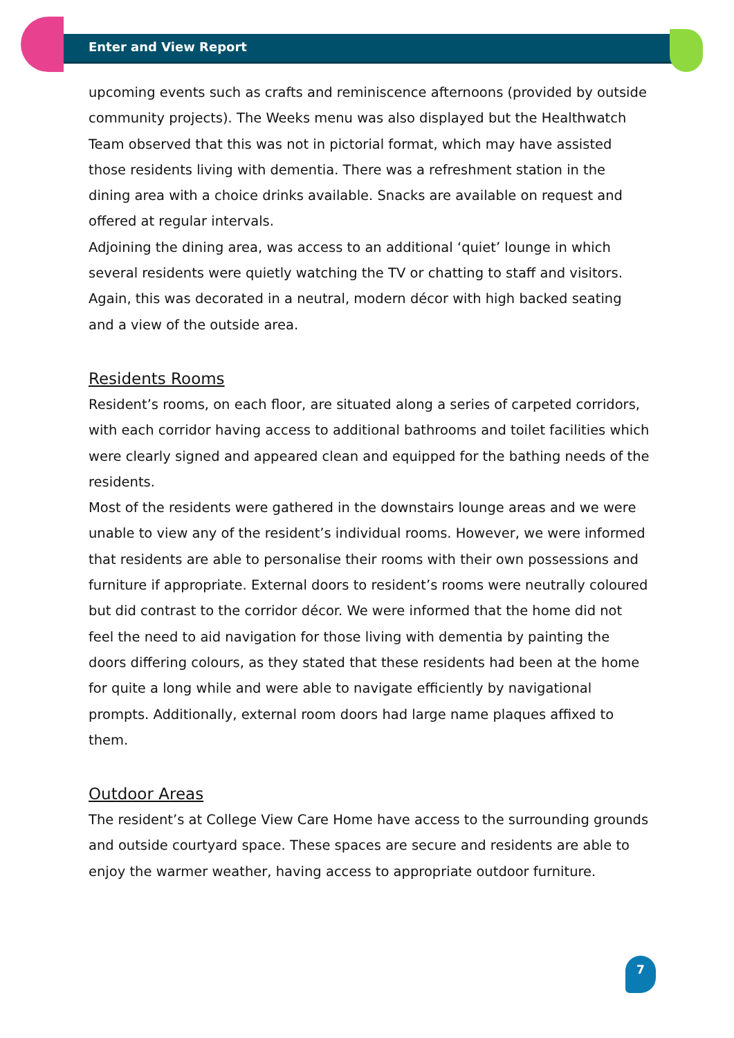Enter and View Report
upcoming events such as crafts and reminiscence afternoons (provided by outside community projects). The Weeks menu was also displayed but the Healthwatch Team observed that this was not in pictorial format, which may have assisted those residents living with dementia. There was a refreshment station in the dining area with a choice drinks available. Snacks are available on request and offered at regular intervals.
Adjoining the dining area, was access to an additional ‘quiet’ lounge in which several residents were quietly watching the TV or chatting to staff and visitors. Again, this was decorated in a neutral, modern décor with high backed seating and a view of the outside area.
Residents Rooms
Resident’s rooms, on each floor, are situated along a series of carpeted corridors, with each corridor having access to additional bathrooms and toilet facilities which were clearly signed and appeared clean and equipped for the bathing needs of the residents.
Most of the residents were gathered in the downstairs lounge areas and we were unable to view any of the resident’s individual rooms. However, we were informed that residents are able to personalise their rooms with their own possessions and furniture if appropriate. External doors to resident’s rooms were neutrally coloured but did contrast to the corridor décor. We were informed that the home did not feel the need to aid navigation for those living with dementia by painting the doors differing colours, as they stated that these residents had been at the home for quite a long while and were able to navigate efficiently by navigational prompts. Additionally, external room doors had large name plaques affixed to them.
Outdoor Areas
The resident’s at College View Care Home have access to the surrounding grounds and outside courtyard space. These spaces are secure and residents are able to enjoy the warmer weather, having access to appropriate outdoor furniture.
7